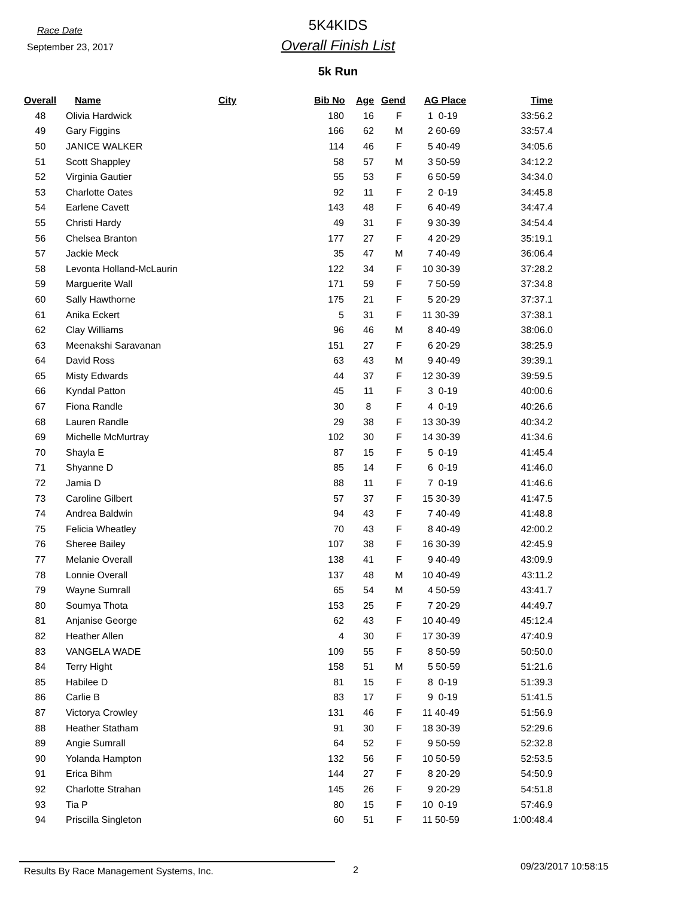Race Date
September 23, 2017
5K4KIDS
Overall Finish List
5k Run
| Overall | Name | City | Bib No | Age | Gend | AG Place | Time |
| --- | --- | --- | --- | --- | --- | --- | --- |
| 48 | Olivia Hardwick | | 180 | 16 | F | 1 0-19 | 33:56.2 |
| 49 | Gary Figgins | | 166 | 62 | M | 2 60-69 | 33:57.4 |
| 50 | JANICE WALKER | | 114 | 46 | F | 5 40-49 | 34:05.6 |
| 51 | Scott Shappley | | 58 | 57 | M | 3 50-59 | 34:12.2 |
| 52 | Virginia Gautier | | 55 | 53 | F | 6 50-59 | 34:34.0 |
| 53 | Charlotte Oates | | 92 | 11 | F | 2 0-19 | 34:45.8 |
| 54 | Earlene Cavett | | 143 | 48 | F | 6 40-49 | 34:47.4 |
| 55 | Christi Hardy | | 49 | 31 | F | 9 30-39 | 34:54.4 |
| 56 | Chelsea Branton | | 177 | 27 | F | 4 20-29 | 35:19.1 |
| 57 | Jackie Meck | | 35 | 47 | M | 7 40-49 | 36:06.4 |
| 58 | Levonta Holland-McLaurin | | 122 | 34 | F | 10 30-39 | 37:28.2 |
| 59 | Marguerite Wall | | 171 | 59 | F | 7 50-59 | 37:34.8 |
| 60 | Sally Hawthorne | | 175 | 21 | F | 5 20-29 | 37:37.1 |
| 61 | Anika Eckert | | 5 | 31 | F | 11 30-39 | 37:38.1 |
| 62 | Clay Williams | | 96 | 46 | M | 8 40-49 | 38:06.0 |
| 63 | Meenakshi Saravanan | | 151 | 27 | F | 6 20-29 | 38:25.9 |
| 64 | David Ross | | 63 | 43 | M | 9 40-49 | 39:39.1 |
| 65 | Misty Edwards | | 44 | 37 | F | 12 30-39 | 39:59.5 |
| 66 | Kyndal Patton | | 45 | 11 | F | 3 0-19 | 40:00.6 |
| 67 | Fiona Randle | | 30 | 8 | F | 4 0-19 | 40:26.6 |
| 68 | Lauren Randle | | 29 | 38 | F | 13 30-39 | 40:34.2 |
| 69 | Michelle McMurtray | | 102 | 30 | F | 14 30-39 | 41:34.6 |
| 70 | Shayla E | | 87 | 15 | F | 5 0-19 | 41:45.4 |
| 71 | Shyanne D | | 85 | 14 | F | 6 0-19 | 41:46.0 |
| 72 | Jamia D | | 88 | 11 | F | 7 0-19 | 41:46.6 |
| 73 | Caroline Gilbert | | 57 | 37 | F | 15 30-39 | 41:47.5 |
| 74 | Andrea Baldwin | | 94 | 43 | F | 7 40-49 | 41:48.8 |
| 75 | Felicia Wheatley | | 70 | 43 | F | 8 40-49 | 42:00.2 |
| 76 | Sheree Bailey | | 107 | 38 | F | 16 30-39 | 42:45.9 |
| 77 | Melanie Overall | | 138 | 41 | F | 9 40-49 | 43:09.9 |
| 78 | Lonnie Overall | | 137 | 48 | M | 10 40-49 | 43:11.2 |
| 79 | Wayne Sumrall | | 65 | 54 | M | 4 50-59 | 43:41.7 |
| 80 | Soumya Thota | | 153 | 25 | F | 7 20-29 | 44:49.7 |
| 81 | Anjanise George | | 62 | 43 | F | 10 40-49 | 45:12.4 |
| 82 | Heather Allen | | 4 | 30 | F | 17 30-39 | 47:40.9 |
| 83 | VANGELA WADE | | 109 | 55 | F | 8 50-59 | 50:50.0 |
| 84 | Terry Hight | | 158 | 51 | M | 5 50-59 | 51:21.6 |
| 85 | Habilee D | | 81 | 15 | F | 8 0-19 | 51:39.3 |
| 86 | Carlie B | | 83 | 17 | F | 9 0-19 | 51:41.5 |
| 87 | Victorya Crowley | | 131 | 46 | F | 11 40-49 | 51:56.9 |
| 88 | Heather Statham | | 91 | 30 | F | 18 30-39 | 52:29.6 |
| 89 | Angie Sumrall | | 64 | 52 | F | 9 50-59 | 52:32.8 |
| 90 | Yolanda Hampton | | 132 | 56 | F | 10 50-59 | 52:53.5 |
| 91 | Erica Bihm | | 144 | 27 | F | 8 20-29 | 54:50.9 |
| 92 | Charlotte Strahan | | 145 | 26 | F | 9 20-29 | 54:51.8 |
| 93 | Tia P | | 80 | 15 | F | 10 0-19 | 57:46.9 |
| 94 | Priscilla Singleton | | 60 | 51 | F | 11 50-59 | 1:00:48.4 |
Results By Race Management Systems, Inc. 2
09/23/2017 10:58:15